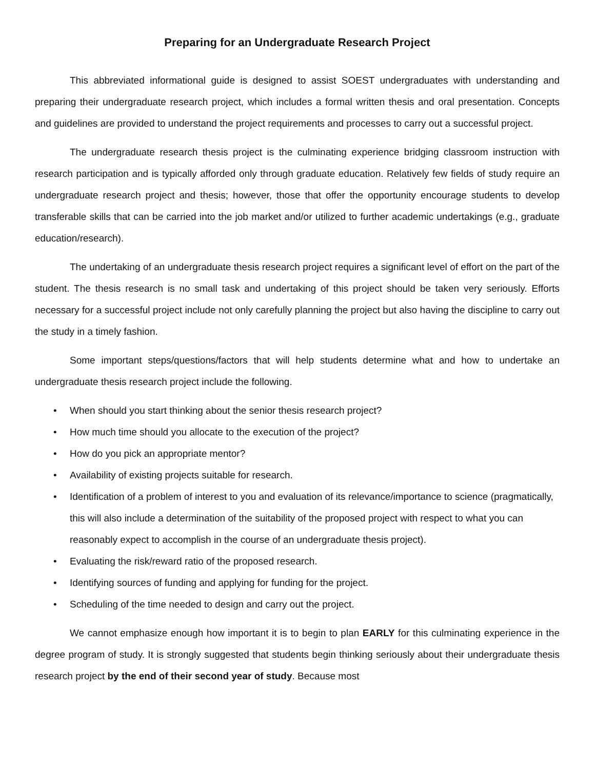Preparing for an Undergraduate Research Project
This abbreviated informational guide is designed to assist SOEST undergraduates with understanding and preparing their undergraduate research project, which includes a formal written thesis and oral presentation. Concepts and guidelines are provided to understand the project requirements and processes to carry out a successful project.
The undergraduate research thesis project is the culminating experience bridging classroom instruction with research participation and is typically afforded only through graduate education. Relatively few fields of study require an undergraduate research project and thesis; however, those that offer the opportunity encourage students to develop transferable skills that can be carried into the job market and/or utilized to further academic undertakings (e.g., graduate education/research).
The undertaking of an undergraduate thesis research project requires a significant level of effort on the part of the student. The thesis research is no small task and undertaking of this project should be taken very seriously. Efforts necessary for a successful project include not only carefully planning the project but also having the discipline to carry out the study in a timely fashion.
Some important steps/questions/factors that will help students determine what and how to undertake an undergraduate thesis research project include the following.
• When should you start thinking about the senior thesis research project?
• How much time should you allocate to the execution of the project?
• How do you pick an appropriate mentor?
• Availability of existing projects suitable for research.
• Identification of a problem of interest to you and evaluation of its relevance/importance to science (pragmatically, this will also include a determination of the suitability of the proposed project with respect to what you can reasonably expect to accomplish in the course of an undergraduate thesis project).
• Evaluating the risk/reward ratio of the proposed research.
• Identifying sources of funding and applying for funding for the project.
• Scheduling of the time needed to design and carry out the project.
We cannot emphasize enough how important it is to begin to plan EARLY for this culminating experience in the degree program of study. It is strongly suggested that students begin thinking seriously about their undergraduate thesis research project by the end of their second year of study. Because most